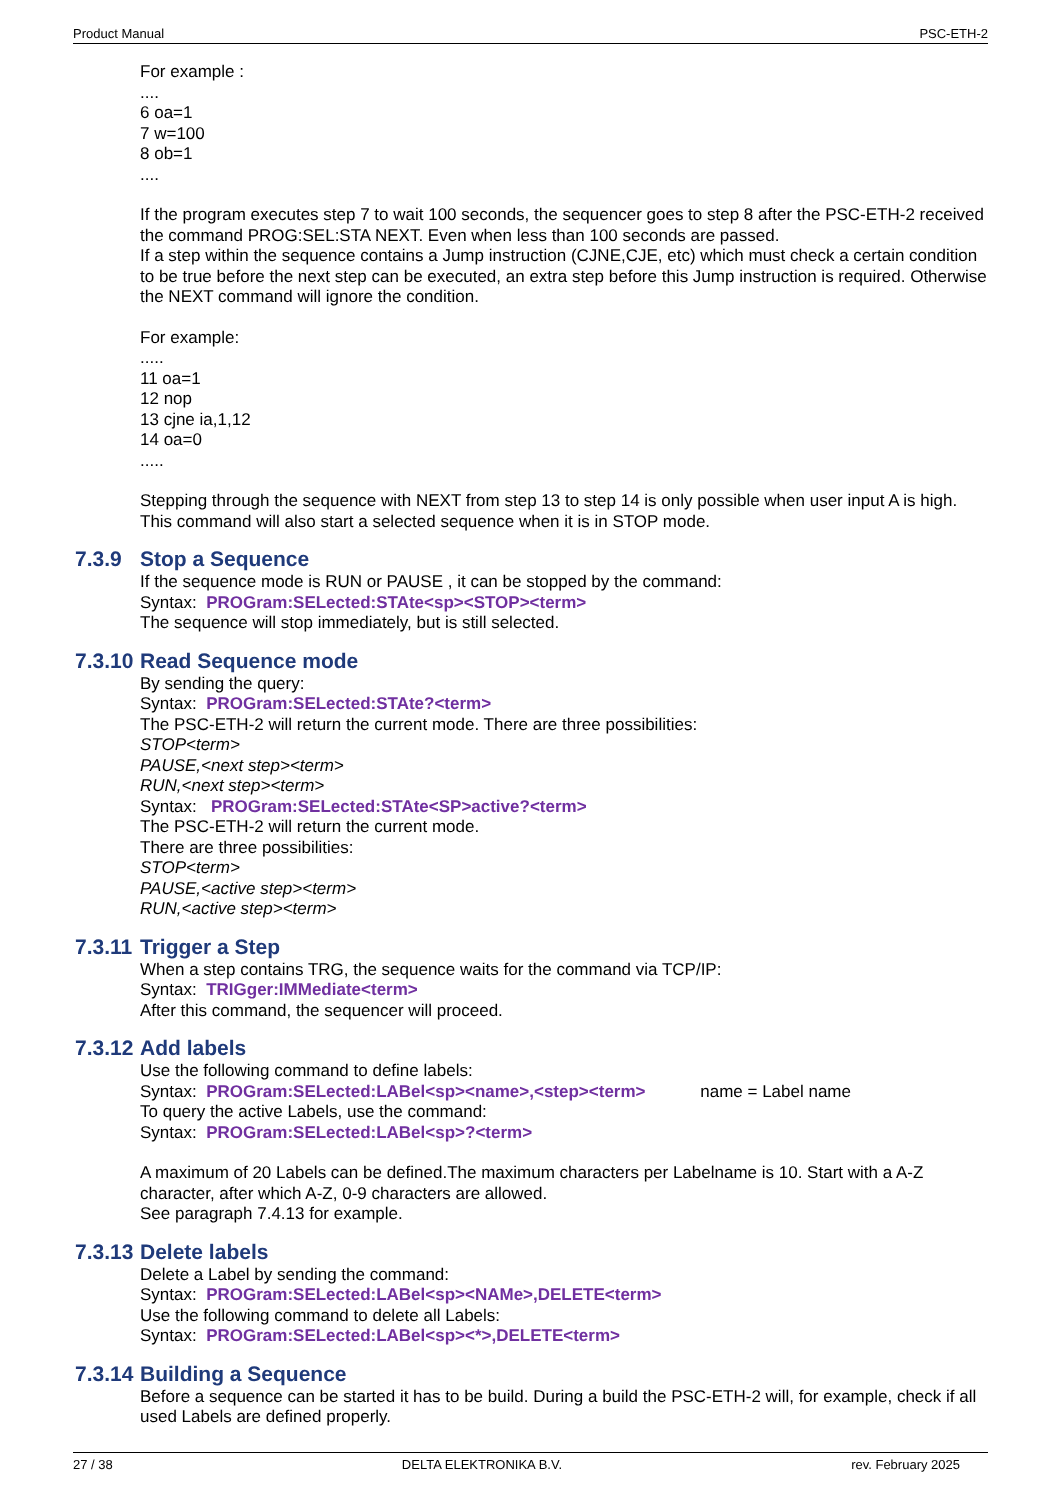Product Manual PSC-ETH-2
For example :
....
6 oa=1
7 w=100
8 ob=1
....
If the program executes step 7 to wait 100 seconds, the sequencer goes to step 8 after the PSC-ETH-2 received the command PROG:SEL:STA NEXT. Even when less than 100 seconds are passed.
If a step within the sequence contains a Jump instruction (CJNE,CJE, etc) which must check a certain condition to be true before the next step can be executed, an extra step before this Jump instruction is required. Otherwise the NEXT command will ignore the condition.
For example:
.....
11 oa=1
12 nop
13 cjne ia,1,12
14 oa=0
.....
Stepping through the sequence with NEXT from step 13 to step 14 is only possible when user input A is high. This command will also start a selected sequence when it is in STOP mode.
7.3.9 Stop a Sequence
If the sequence mode is RUN or PAUSE , it can be stopped by the command:
Syntax: PROGram:SELected:STAte<sp><STOP><term>
The sequence will stop immediately, but is still selected.
7.3.10 Read Sequence mode
By sending the query:
Syntax: PROGram:SELected:STAte?<term>
The PSC-ETH-2 will return the current mode. There are three possibilities:
STOP<term>
PAUSE,<next step><term>
RUN,<next step><term>
Syntax: PROGram:SELected:STAte<SP>active?<term>
The PSC-ETH-2 will return the current mode.
There are three possibilities:
STOP<term>
PAUSE,<active step><term>
RUN,<active step><term>
7.3.11 Trigger a Step
When a step contains TRG, the sequence waits for the command via TCP/IP:
Syntax: TRIGger:IMMediate<term>
After this command, the sequencer will proceed.
7.3.12 Add labels
Use the following command to define labels:
Syntax: PROGram:SELected:LABel<sp><name>,<step><term> name = Label name
To query the active Labels, use the command:
Syntax: PROGram:SELected:LABel<sp>?<term>
A maximum of 20 Labels can be defined.The maximum characters per Labelname is 10. Start with a A-Z character, after which A-Z, 0-9 characters are allowed.
See paragraph 7.4.13 for example.
7.3.13 Delete labels
Delete a Label by sending the command:
Syntax: PROGram:SELected:LABel<sp><NAMe>,DELETE<term>
Use the following command to delete all Labels:
Syntax: PROGram:SELected:LABel<sp><*>,DELETE<term>
7.3.14 Building a Sequence
Before a sequence can be started it has to be build. During a build the PSC-ETH-2 will, for example, check if all used Labels are defined properly.
27 / 38 DELTA ELEKTRONIKA B.V. rev. February 2025